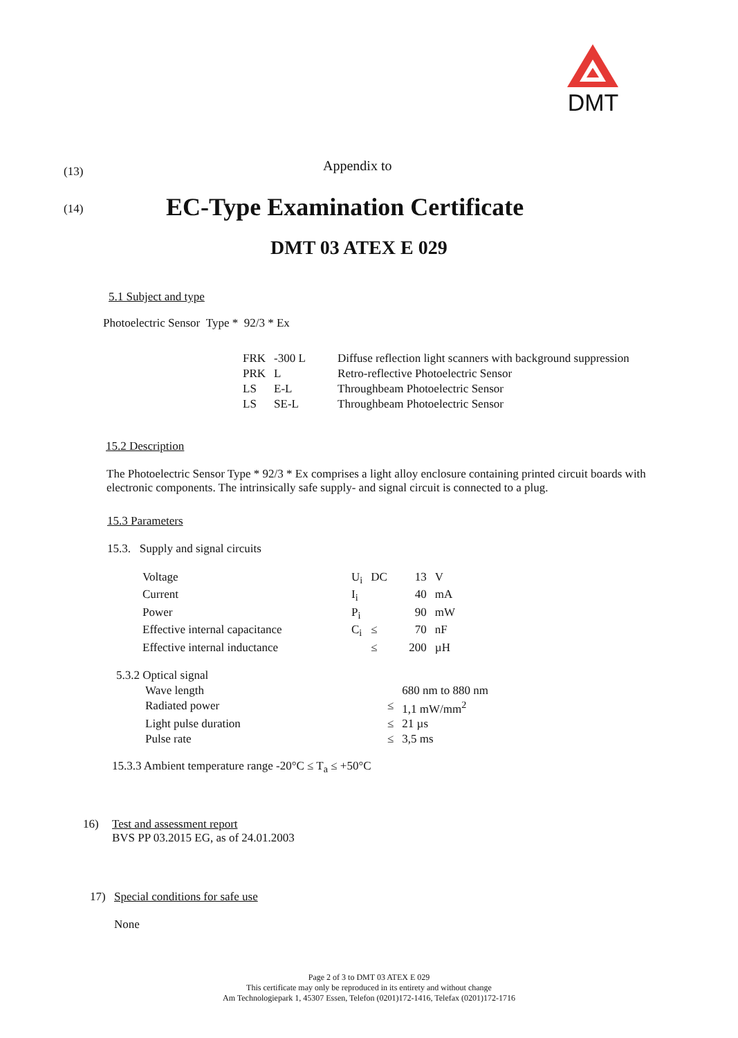DMT
(13)
Appendix to
(14)
EC-Type Examination Certificate
DMT 03 ATEX E 029
5.1 Subject and type
Photoelectric Sensor Type * 92/3 * Ex
| FRK | -300 L | Diffuse reflection light scanners with background suppression |
| PRK | L | Retro-reflective Photoelectric Sensor |
| LS | E-L | Throughbeam Photoelectric Sensor |
| LS | SE-L | Throughbeam Photoelectric Sensor |
15.2 Description
The Photoelectric Sensor Type * 92/3 * Ex comprises a light alloy enclosure containing printed circuit boards with electronic components. The intrinsically safe supply- and signal circuit is connected to a plug.
15.3 Parameters
15.3. Supply and signal circuits
| Voltage | U<sub>i</sub> | DC | 13 | V |
| Current | I<sub>i</sub> | | 40 | mA |
| Power | P<sub>i</sub> | | 90 | mW |
| Effective internal capacitance | C<sub>i</sub> | ≤ | 70 | nF |
| Effective internal inductance | | ≤ | 200 | µH |
| 5.3.2 Optical signal | | |
| Wave length | | 680 nm to 880 nm |
| Radiated power | ≤ | 1,1 mW/mm<sup>2</sup> |
| Light pulse duration | ≤ | 21 µs |
| Pulse rate | ≤ | 3,5 ms |
15.3.3 Ambient temperature range -20°C ≤ T<sub>a</sub> ≤ +50°C
16) Test and assessment report
BVS PP 03.2015 EG, as of 24.01.2003
17) Special conditions for safe use
None
Page 2 of 3 to DMT 03 ATEX E 029
This certificate may only be reproduced in its entirety and without change
Am Technologiepark 1, 45307 Essen, Telefon (0201)172-1416, Telefax (0201)172-1716